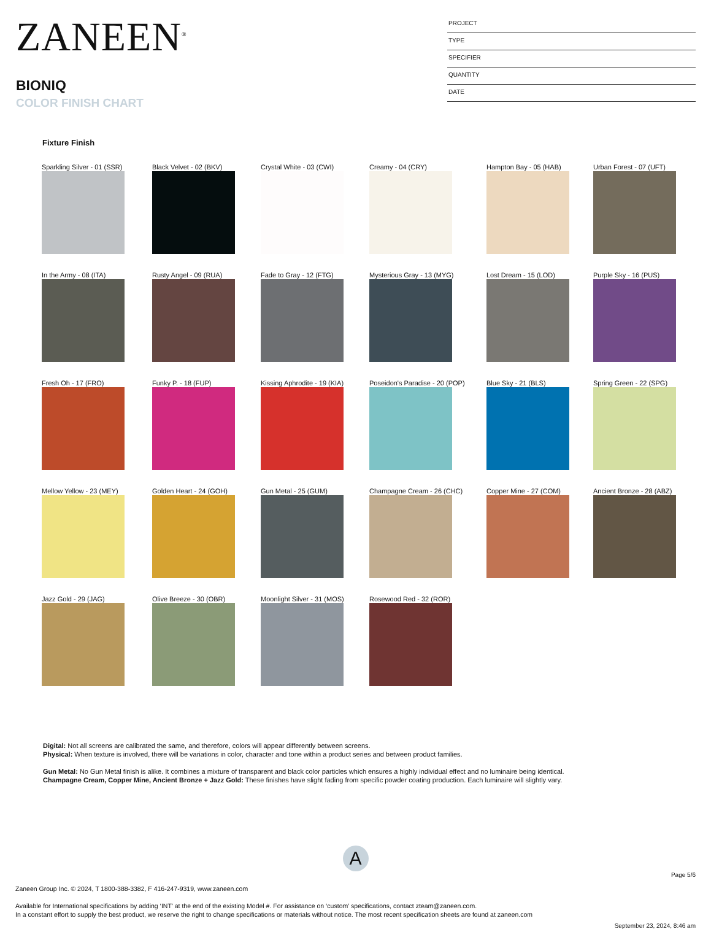ZANEEN<sup>®</sup>
BIONIQ
COLOR FINISH CHART
PROJECT
TYPE
SPECIFIER
QUANTITY
DATE
Fixture Finish
Sparkling Silver - 01 (SSR)
Black Velvet - 02 (BKV)
Crystal White - 03 (CWI)
Creamy - 04 (CRY)
Hampton Bay - 05 (HAB)
Urban Forest - 07 (UFT)
In the Army - 08 (ITA)
Rusty Angel - 09 (RUA)
Fade to Gray - 12 (FTG)
Mysterious Gray - 13 (MYG)
Lost Dream - 15 (LOD)
Purple Sky - 16 (PUS)
Fresh Oh - 17 (FRO)
Funky P. - 18 (FUP)
Kissing Aphrodite - 19 (KIA)
Poseidon's Paradise - 20 (POP)
Blue Sky - 21 (BLS)
Spring Green - 22 (SPG)
Mellow Yellow - 23 (MEY)
Golden Heart - 24 (GOH)
Gun Metal - 25 (GUM)
Champagne Cream - 26 (CHC)
Copper Mine - 27 (COM)
Ancient Bronze - 28 (ABZ)
Jazz Gold - 29 (JAG)
Olive Breeze - 30 (OBR)
Moonlight Silver - 31 (MOS)
Rosewood Red - 32 (ROR)
Digital: Not all screens are calibrated the same, and therefore, colors will appear differently between screens.
Physical: When texture is involved, there will be variations in color, character and tone within a product series and between product families.
Gun Metal: No Gun Metal finish is alike. It combines a mixture of transparent and black color particles which ensures a highly individual effect and no luminaire being identical.
Champagne Cream, Copper Mine, Ancient Bronze + Jazz Gold: These finishes have slight fading from specific powder coating production. Each luminaire will slightly vary.
A
Page 5/6
Zaneen Group Inc. © 2024, T 1800-388-3382, F 416-247-9319, www.zaneen.com
Available for International specifications by adding ‘INT’ at the end of the existing Model #. For assistance on ‘custom’ specifications, contact zteam@zaneen.com.
In a constant effort to supply the best product, we reserve the right to change specifications or materials without notice. The most recent specification sheets are found at zaneen.com
September 23, 2024, 8:46 am